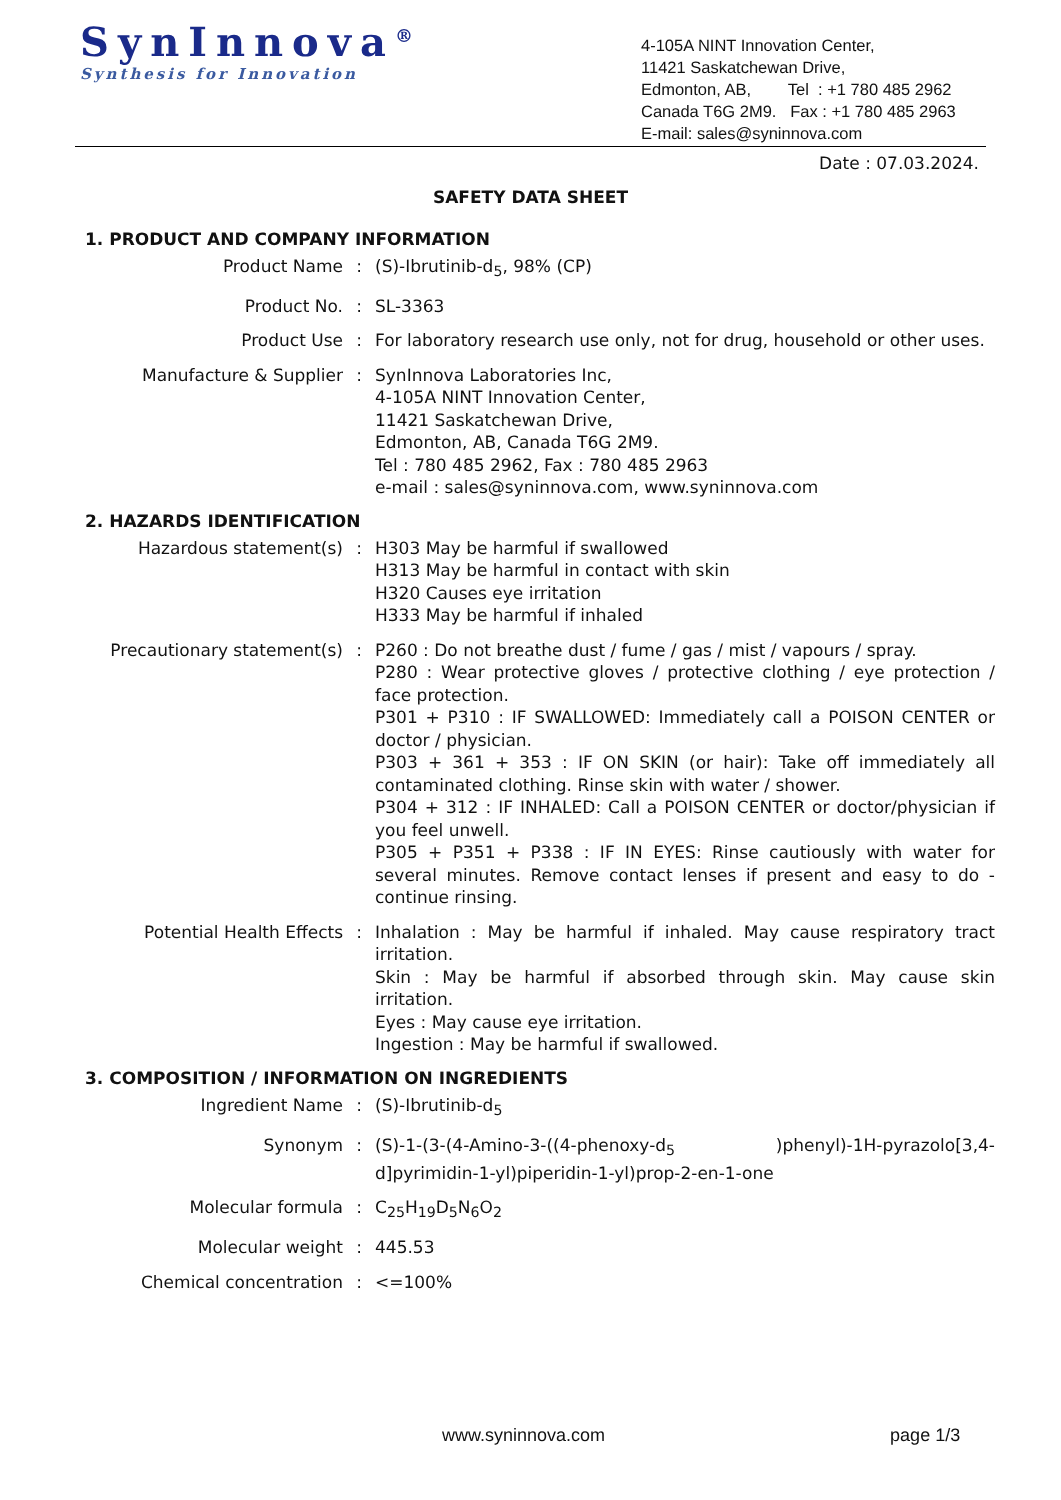SynInnova<sup>®</sup>
Synthesis for Innovation
4-105A NINT Innovation Center,
11421 Saskatchewan Drive,
Edmonton, AB, Tel : +1 780 485 2962
Canada T6G 2M9. Fax : +1 780 485 2963
E-mail: sales@syninnova.com
Date : 07.03.2024.
SAFETY DATA SHEET
1. PRODUCT AND COMPANY INFORMATION
Product Name : (S)-Ibrutinib-d<sub>5</sub>, 98% (CP)
Product No. : SL-3363
Product Use : For laboratory research use only, not for drug, household or other uses.
Manufacture & Supplier : SynInnova Laboratories Inc,
4-105A NINT Innovation Center,
11421 Saskatchewan Drive,
Edmonton, AB, Canada T6G 2M9.
Tel : 780 485 2962, Fax : 780 485 2963
e-mail : sales@syninnova.com, www.syninnova.com
2. HAZARDS IDENTIFICATION
Hazardous statement(s) : H303 May be harmful if swallowed
H313 May be harmful in contact with skin
H320 Causes eye irritation
H333 May be harmful if inhaled
Precautionary statement(s) : P260 : Do not breathe dust / fume / gas / mist / vapours / spray.
P280 : Wear protective gloves / protective clothing / eye protection / face protection.
P301 + P310 : IF SWALLOWED: Immediately call a POISON CENTER or doctor / physician.
P303 + 361 + 353 : IF ON SKIN (or hair): Take off immediately all contaminated clothing. Rinse skin with water / shower.
P304 + 312 : IF INHALED: Call a POISON CENTER or doctor/physician if you feel unwell.
P305 + P351 + P338 : IF IN EYES: Rinse cautiously with water for several minutes. Remove contact lenses if present and easy to do - continue rinsing.
Potential Health Effects : Inhalation : May be harmful if inhaled. May cause respiratory tract irritation.
Skin : May be harmful if absorbed through skin. May cause skin irritation.
Eyes : May cause eye irritation.
Ingestion : May be harmful if swallowed.
3. COMPOSITION / INFORMATION ON INGREDIENTS
Ingredient Name : (S)-Ibrutinib-d<sub>5</sub>
Synonym : (S)-1-(3-(4-Amino-3-((4-phenoxy-d<sub>5</sub> )phenyl)-1H-pyrazolo[3,4-d]pyrimidin-1-yl)piperidin-1-yl)prop-2-en-1-one
Molecular formula : C<sub>25</sub>H<sub>19</sub>D<sub>5</sub>N<sub>6</sub>O<sub>2</sub>
Molecular weight : 445.53
Chemical concentration : <=100%
www.syninnova.com page 1/3